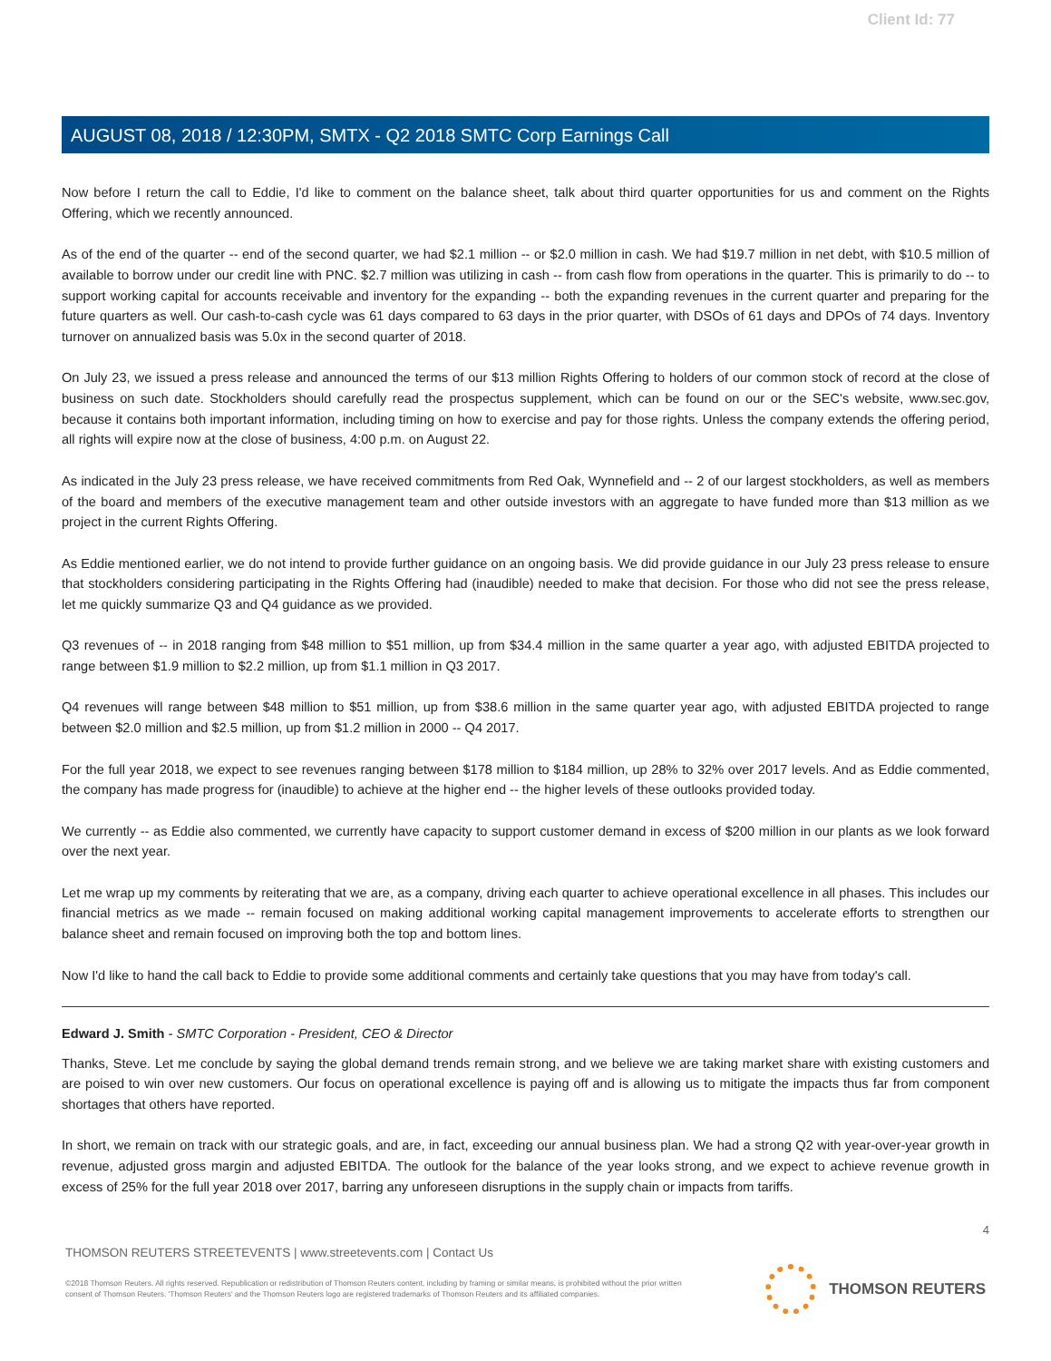Client Id: 77
AUGUST 08, 2018 / 12:30PM, SMTX - Q2 2018 SMTC Corp Earnings Call
Now before I return the call to Eddie, I'd like to comment on the balance sheet, talk about third quarter opportunities for us and comment on the Rights Offering, which we recently announced.
As of the end of the quarter -- end of the second quarter, we had $2.1 million -- or $2.0 million in cash. We had $19.7 million in net debt, with $10.5 million of available to borrow under our credit line with PNC. $2.7 million was utilizing in cash -- from cash flow from operations in the quarter. This is primarily to do -- to support working capital for accounts receivable and inventory for the expanding -- both the expanding revenues in the current quarter and preparing for the future quarters as well. Our cash-to-cash cycle was 61 days compared to 63 days in the prior quarter, with DSOs of 61 days and DPOs of 74 days. Inventory turnover on annualized basis was 5.0x in the second quarter of 2018.
On July 23, we issued a press release and announced the terms of our $13 million Rights Offering to holders of our common stock of record at the close of business on such date. Stockholders should carefully read the prospectus supplement, which can be found on our or the SEC's website, www.sec.gov, because it contains both important information, including timing on how to exercise and pay for those rights. Unless the company extends the offering period, all rights will expire now at the close of business, 4:00 p.m. on August 22.
As indicated in the July 23 press release, we have received commitments from Red Oak, Wynnefield and -- 2 of our largest stockholders, as well as members of the board and members of the executive management team and other outside investors with an aggregate to have funded more than $13 million as we project in the current Rights Offering.
As Eddie mentioned earlier, we do not intend to provide further guidance on an ongoing basis. We did provide guidance in our July 23 press release to ensure that stockholders considering participating in the Rights Offering had (inaudible) needed to make that decision. For those who did not see the press release, let me quickly summarize Q3 and Q4 guidance as we provided.
Q3 revenues of -- in 2018 ranging from $48 million to $51 million, up from $34.4 million in the same quarter a year ago, with adjusted EBITDA projected to range between $1.9 million to $2.2 million, up from $1.1 million in Q3 2017.
Q4 revenues will range between $48 million to $51 million, up from $38.6 million in the same quarter year ago, with adjusted EBITDA projected to range between $2.0 million and $2.5 million, up from $1.2 million in 2000 -- Q4 2017.
For the full year 2018, we expect to see revenues ranging between $178 million to $184 million, up 28% to 32% over 2017 levels. And as Eddie commented, the company has made progress for (inaudible) to achieve at the higher end -- the higher levels of these outlooks provided today.
We currently -- as Eddie also commented, we currently have capacity to support customer demand in excess of $200 million in our plants as we look forward over the next year.
Let me wrap up my comments by reiterating that we are, as a company, driving each quarter to achieve operational excellence in all phases. This includes our financial metrics as we made -- remain focused on making additional working capital management improvements to accelerate efforts to strengthen our balance sheet and remain focused on improving both the top and bottom lines.
Now I'd like to hand the call back to Eddie to provide some additional comments and certainly take questions that you may have from today's call.
Edward J. Smith - SMTC Corporation - President, CEO & Director
Thanks, Steve. Let me conclude by saying the global demand trends remain strong, and we believe we are taking market share with existing customers and are poised to win over new customers. Our focus on operational excellence is paying off and is allowing us to mitigate the impacts thus far from component shortages that others have reported.
In short, we remain on track with our strategic goals, and are, in fact, exceeding our annual business plan. We had a strong Q2 with year-over-year growth in revenue, adjusted gross margin and adjusted EBITDA. The outlook for the balance of the year looks strong, and we expect to achieve revenue growth in excess of 25% for the full year 2018 over 2017, barring any unforeseen disruptions in the supply chain or impacts from tariffs.
4
THOMSON REUTERS STREETEVENTS | www.streetevents.com | Contact Us
©2018 Thomson Reuters. All rights reserved. Republication or redistribution of Thomson Reuters content, including by framing or similar means, is prohibited without the prior written consent of Thomson Reuters. 'Thomson Reuters' and the Thomson Reuters logo are registered trademarks of Thomson Reuters and its affiliated companies.
THOMSON REUTERS